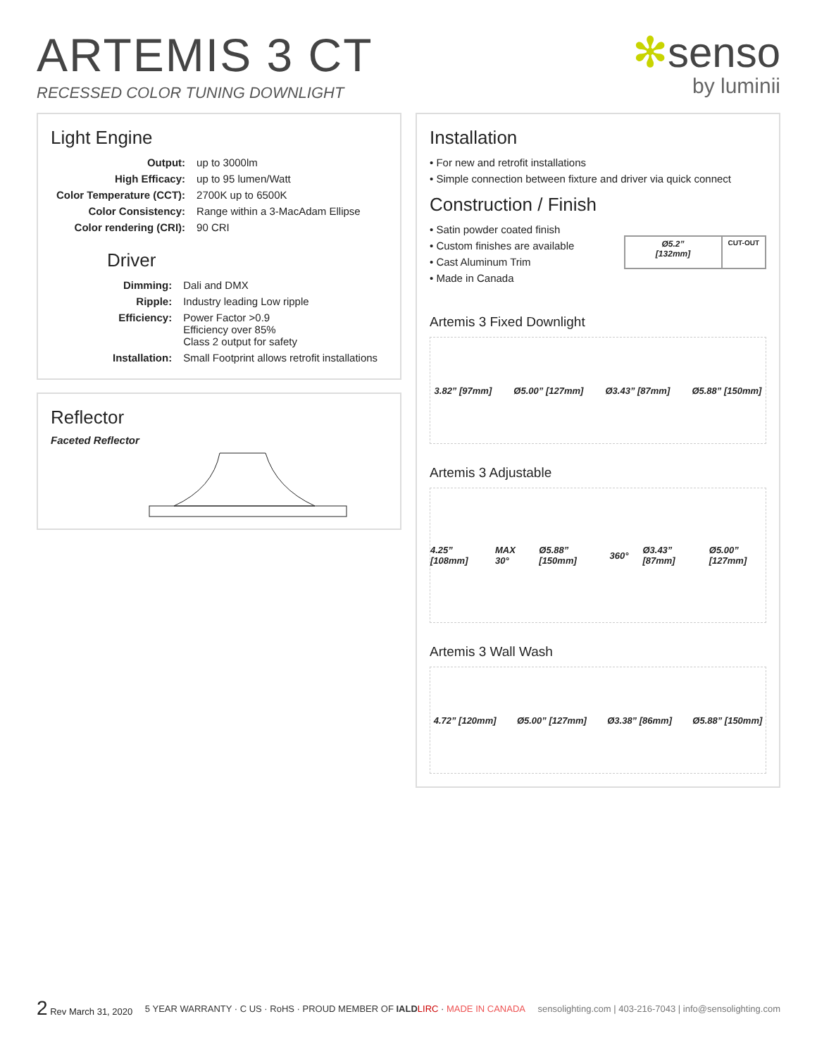ARTEMIS 3 CT
RECESSED COLOR TUNING DOWNLIGHT
✻senso
by luminii
Light Engine
| Output: | up to 3000lm |
| High Efficacy: | up to 95 lumen/Watt |
| Color Temperature (CCT): | 2700K up to 6500K |
| Color Consistency: | Range within a 3-MacAdam Ellipse |
| Color rendering (CRI): | 90 CRI |
Driver
| Dimming: | Dali and DMX |
| Ripple: | Industry leading Low ripple |
| Efficiency: | Power Factor >0.9 Efficiency over 85% Class 2 output for safety |
| Installation: | Small Footprint allows retrofit installations |
Reflector
Faceted Reflector
Installation
• For new and retrofit installations
• Simple connection between fixture and driver via quick connect
Construction / Finish
• Satin powder coated finish
• Custom finishes are available
• Cast Aluminum Trim
• Made in Canada
| Ø5.2” [132mm] | CUT-OUT |
Artemis 3 Fixed Downlight
3.82” [97mm] Ø5.00” [127mm] Ø3.43” [87mm] Ø5.88” [150mm]
Artemis 3 Adjustable
4.25” [108mm] MAX 30° Ø5.88” [150mm] 360° Ø3.43” [87mm] Ø5.00” [127mm]
Artemis 3 Wall Wash
4.72” [120mm] Ø5.00” [127mm] Ø3.38” [86mm] Ø5.88” [150mm]
2 Rev March 31, 2020
5 YEAR WARRANTY · C US · RoHS · PROUD MEMBER OF IALD LIRC · MADE IN CANADA
sensolighting.com | 403-216-7043 | info@sensolighting.com